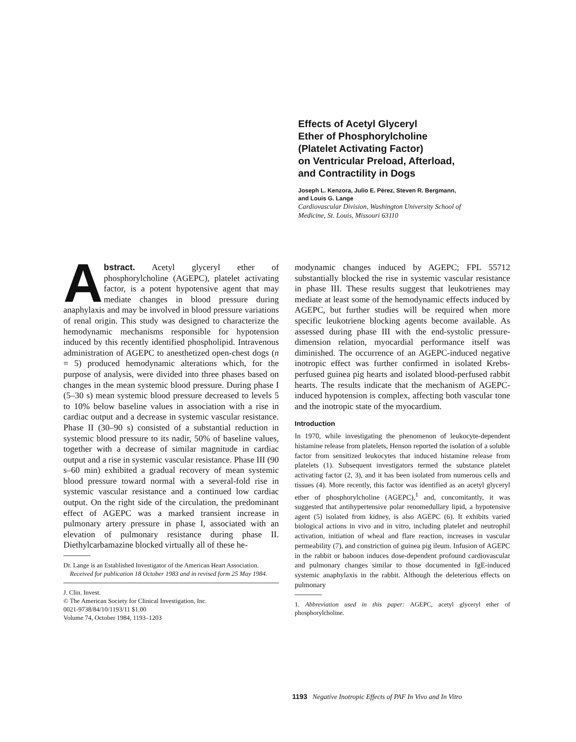Effects of Acetyl Glyceryl
Ether of Phosphorylcholine
(Platelet Activating Factor)
on Ventricular Preload, Afterload,
and Contractility in Dogs
Joseph L. Kenzora, Julio E. Pérez, Steven R. Bergmann,
and Louis G. Lange
Cardiovascular Division, Washington University School of
Medicine, St. Louis, Missouri 63110
Abstract. Acetyl glyceryl ether of phosphorylcholine (AGEPC), platelet activating factor, is a potent hypotensive agent that may mediate changes in blood pressure during anaphylaxis and may be involved in blood pressure variations of renal origin. This study was designed to characterize the hemodynamic mechanisms responsible for hypotension induced by this recently identified phospholipid. Intravenous administration of AGEPC to anesthetized open-chest dogs (n = 5) produced hemodynamic alterations which, for the purpose of analysis, were divided into three phases based on changes in the mean systemic blood pressure. During phase I (5–30 s) mean systemic blood pressure decreased to levels 5 to 10% below baseline values in association with a rise in cardiac output and a decrease in systemic vascular resistance. Phase II (30–90 s) consisted of a substantial reduction in systemic blood pressure to its nadir, 50% of baseline values, together with a decrease of similar magnitude in cardiac output and a rise in systemic vascular resistance. Phase III (90 s–60 min) exhibited a gradual recovery of mean systemic blood pressure toward normal with a several-fold rise in systemic vascular resistance and a continued low cardiac output. On the right side of the circulation, the predominant effect of AGEPC was a marked transient increase in pulmonary artery pressure in phase I, associated with an elevation of pulmonary resistance during phase II. Diethylcarbamazine blocked virtually all of these he-
Dr. Lange is an Established Investigator of the American Heart Association.
Received for publication 18 October 1983 and in revised form 25 May 1984.
J. Clin. Invest.
© The American Society for Clinical Investigation, Inc.
0021-9738/84/10/1193/11 $1.00
Volume 74, October 1984, 1193–1203
modynamic changes induced by AGEPC; FPL 55712 substantially blocked the rise in systemic vascular resistance in phase III. These results suggest that leukotrienes may mediate at least some of the hemodynamic effects induced by AGEPC, but further studies will be required when more specific leukotriene blocking agents become available. As assessed during phase III with the end-systolic pressure-dimension relation, myocardial performance itself was diminished. The occurrence of an AGEPC-induced negative inotropic effect was further confirmed in isolated Krebs-perfused guinea pig hearts and isolated blood-perfused rabbit hearts. The results indicate that the mechanism of AGEPC-induced hypotension is complex, affecting both vascular tone and the inotropic state of the myocardium.
Introduction
In 1970, while investigating the phenomenon of leukocyte-dependent histamine release from platelets, Henson reported the isolation of a soluble factor from sensitized leukocytes that induced histamine release from platelets (1). Subsequent investigators termed the substance platelet activating factor (2, 3), and it has been isolated from numerous cells and tissues (4). More recently, this factor was identified as an acetyl glyceryl ether of phosphorylcholine (AGEPC),<sup>1</sup> and, concomitantly, it was suggested that antihypertensive polar renomedullary lipid, a hypotensive agent (5) isolated from kidney, is also AGEPC (6). It exhibits varied biological actions in vivo and in vitro, including platelet and neutrophil activation, initiation of wheal and flare reaction, increases in vascular permeability (7), and constriction of guinea pig ileum. Infusion of AGEPC in the rabbit or baboon induces dose-dependent profound cardiovascular and pulmonary changes similar to those documented in IgE-induced systemic anaphylaxis in the rabbit. Although the deleterious effects on pulmonary
1. Abbreviation used in this paper: AGEPC, acetyl glyceryl ether of phosphorylcholine.
1193 Negative Inotropic Effects of PAF In Vivo and In Vitro